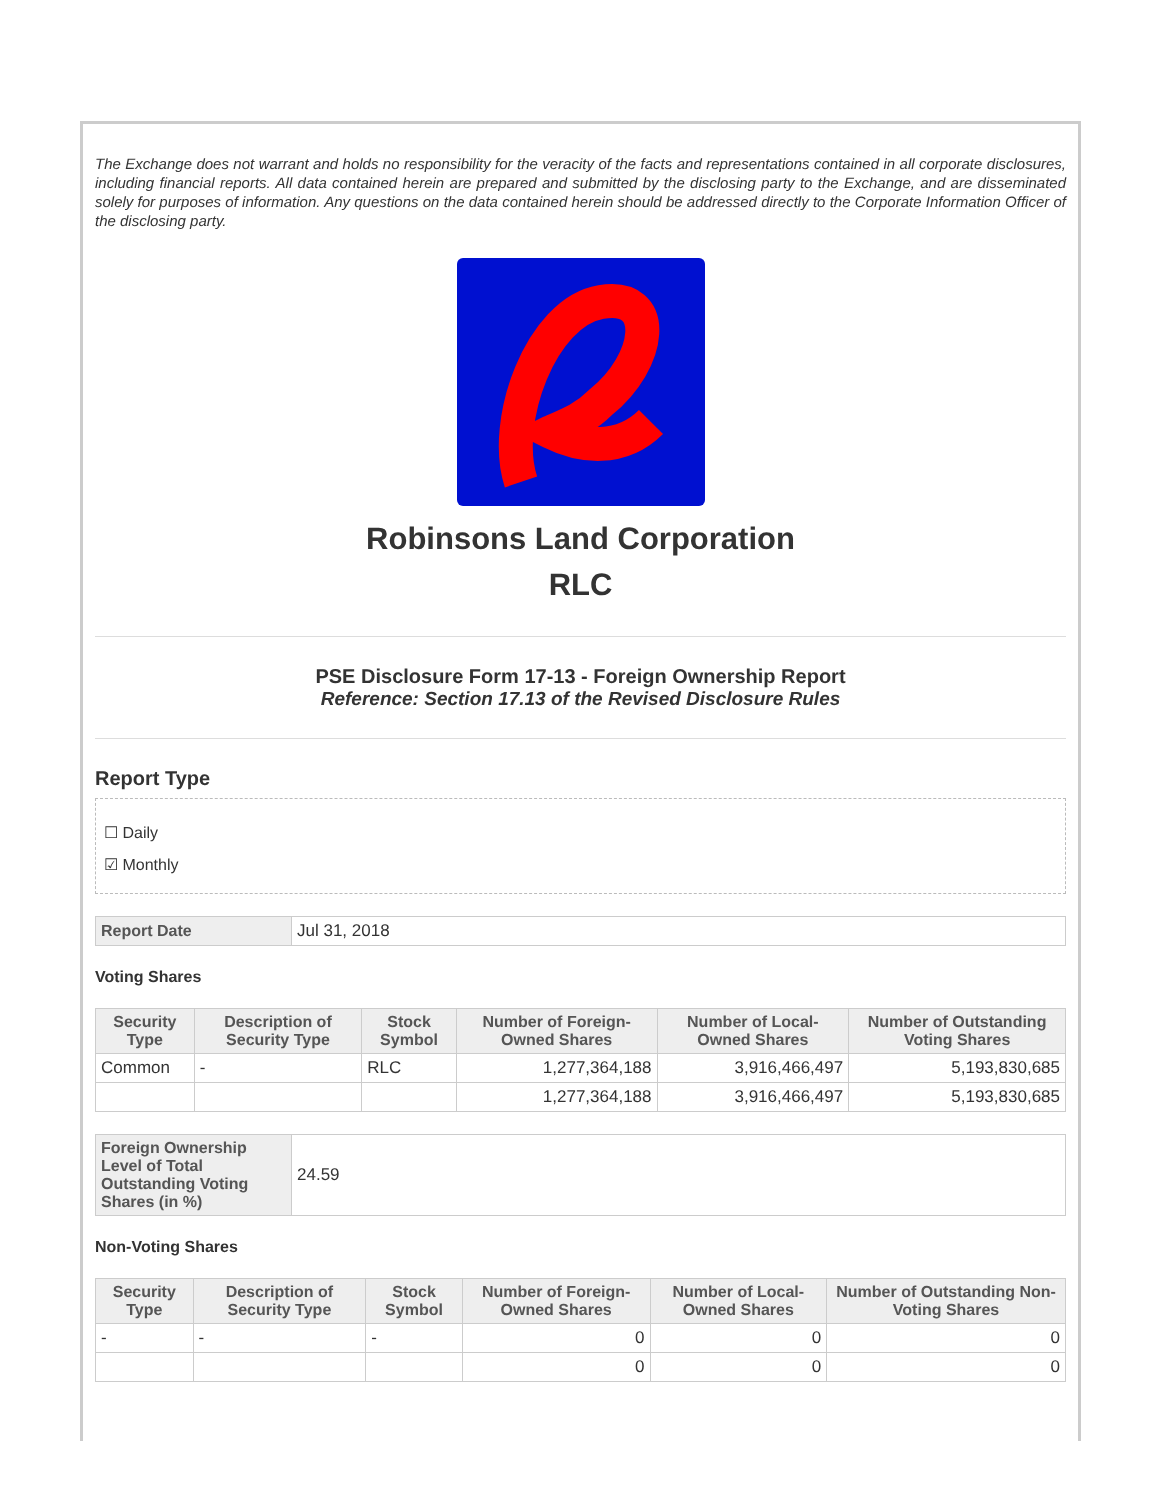The Exchange does not warrant and holds no responsibility for the veracity of the facts and representations contained in all corporate disclosures, including financial reports. All data contained herein are prepared and submitted by the disclosing party to the Exchange, and are disseminated solely for purposes of information. Any questions on the data contained herein should be addressed directly to the Corporate Information Officer of the disclosing party.
Robinsons Land Corporation
RLC
PSE Disclosure Form 17-13 - Foreign Ownership Report
Reference: Section 17.13 of the Revised Disclosure Rules
Report Type
☐ Daily
☑ Monthly
| Report Date | Jul 31, 2018 |
Voting Shares
| Security Type | Description of Security Type | Stock Symbol | Number of Foreign-Owned Shares | Number of Local-Owned Shares | Number of Outstanding Voting Shares |
| --- | --- | --- | --- | --- | --- |
| Common | - | RLC | 1,277,364,188 | 3,916,466,497 | 5,193,830,685 |
| | | | 1,277,364,188 | 3,916,466,497 | 5,193,830,685 |
| Foreign Ownership Level of Total Outstanding Voting Shares (in %) | 24.59 |
Non-Voting Shares
| Security Type | Description of Security Type | Stock Symbol | Number of Foreign-Owned Shares | Number of Local-Owned Shares | Number of Outstanding Non-Voting Shares |
| --- | --- | --- | --- | --- | --- |
| - | - | - | 0 | 0 | 0 |
| | | | 0 | 0 | 0 |